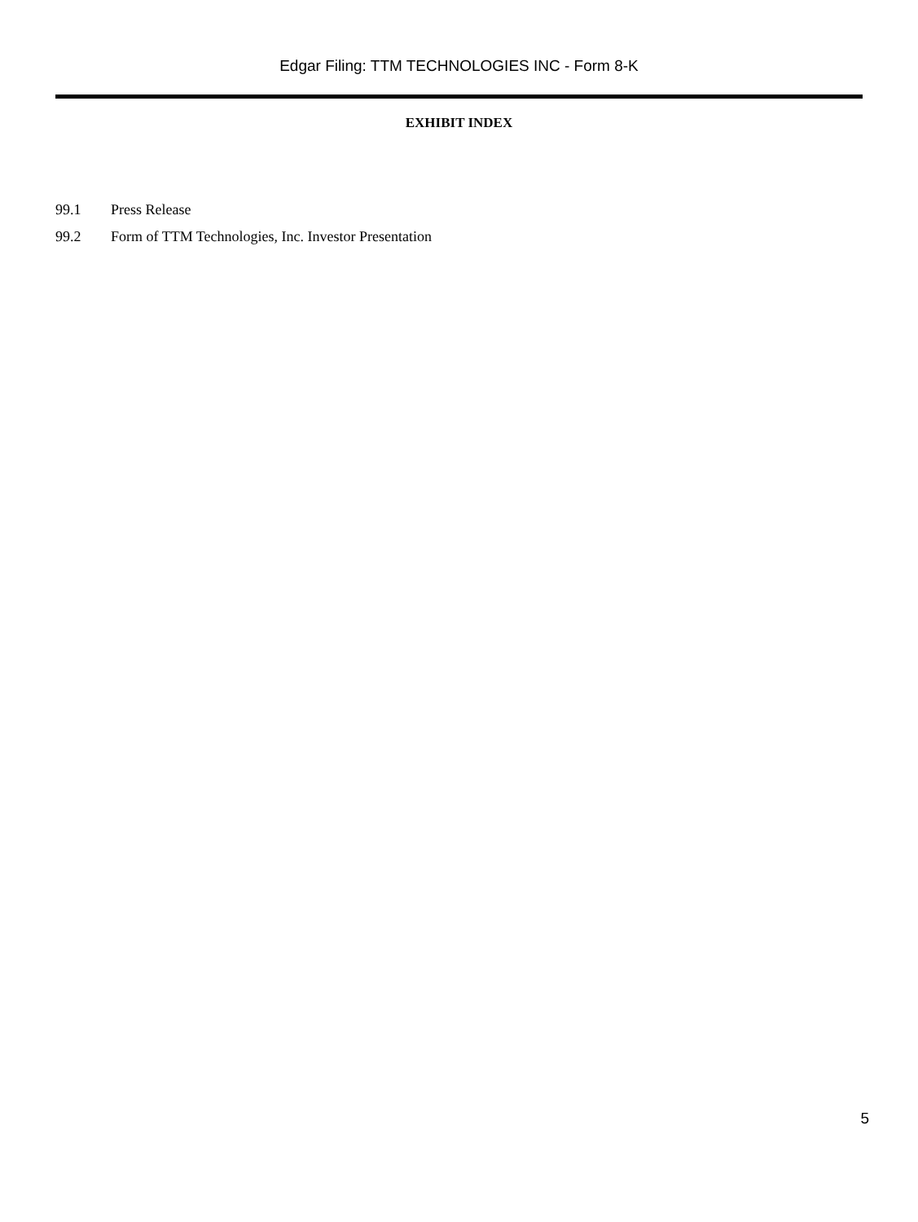Edgar Filing: TTM TECHNOLOGIES INC - Form 8-K
EXHIBIT INDEX
| 99.1 | Press Release |
| 99.2 | Form of TTM Technologies, Inc. Investor Presentation |
5